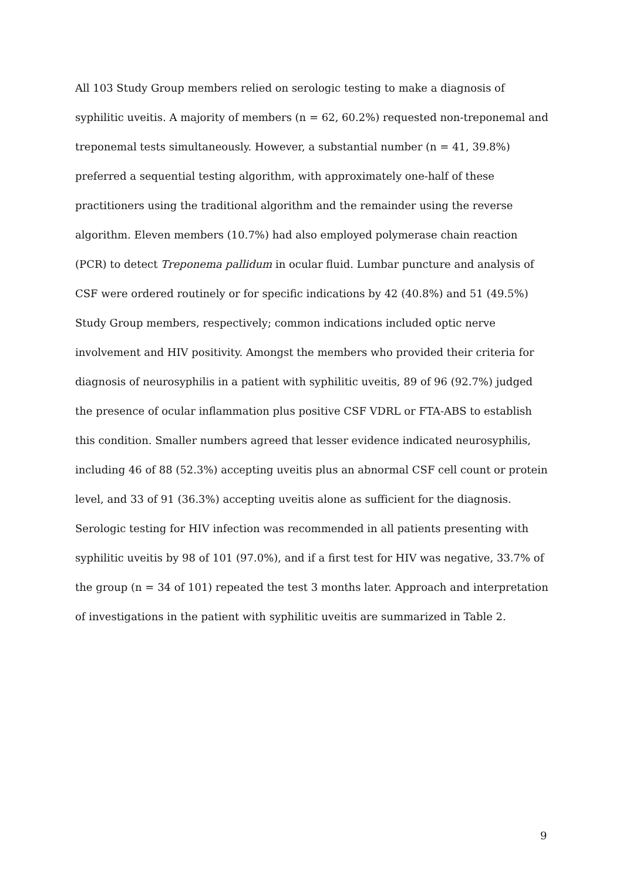All 103 Study Group members relied on serologic testing to make a diagnosis of syphilitic uveitis. A majority of members (n = 62, 60.2%) requested non-treponemal and treponemal tests simultaneously. However, a substantial number (n = 41, 39.8%) preferred a sequential testing algorithm, with approximately one-half of these practitioners using the traditional algorithm and the remainder using the reverse algorithm. Eleven members (10.7%) had also employed polymerase chain reaction (PCR) to detect Treponema pallidum in ocular fluid. Lumbar puncture and analysis of CSF were ordered routinely or for specific indications by 42 (40.8%) and 51 (49.5%) Study Group members, respectively; common indications included optic nerve involvement and HIV positivity. Amongst the members who provided their criteria for diagnosis of neurosyphilis in a patient with syphilitic uveitis, 89 of 96 (92.7%) judged the presence of ocular inflammation plus positive CSF VDRL or FTA-ABS to establish this condition. Smaller numbers agreed that lesser evidence indicated neurosyphilis, including 46 of 88 (52.3%) accepting uveitis plus an abnormal CSF cell count or protein level, and 33 of 91 (36.3%) accepting uveitis alone as sufficient for the diagnosis. Serologic testing for HIV infection was recommended in all patients presenting with syphilitic uveitis by 98 of 101 (97.0%), and if a first test for HIV was negative, 33.7% of the group (n = 34 of 101) repeated the test 3 months later. Approach and interpretation of investigations in the patient with syphilitic uveitis are summarized in Table 2.
9